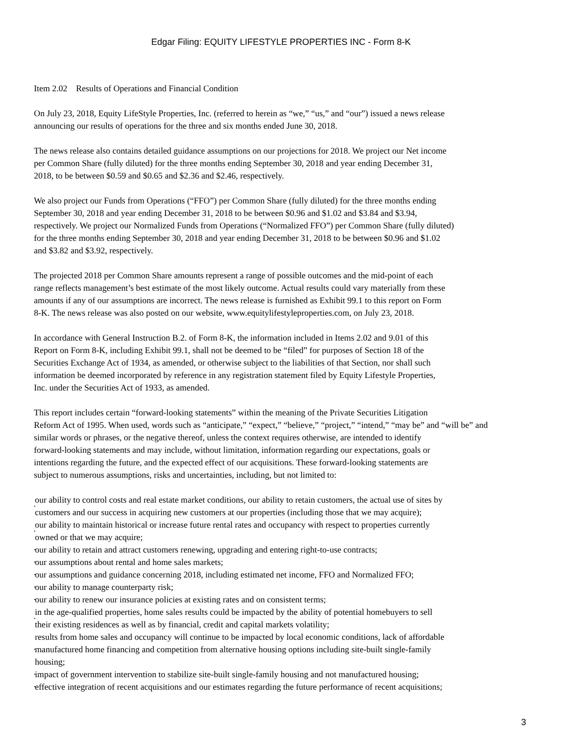Edgar Filing: EQUITY LIFESTYLE PROPERTIES INC - Form 8-K
Item 2.02 Results of Operations and Financial Condition
On July 23, 2018, Equity LifeStyle Properties, Inc. (referred to herein as “we,” “us,” and “our”) issued a news release
announcing our results of operations for the three and six months ended June 30, 2018.
The news release also contains detailed guidance assumptions on our projections for 2018. We project our Net income
per Common Share (fully diluted) for the three months ending September 30, 2018 and year ending December 31,
2018, to be between $0.59 and $0.65 and $2.36 and $2.46, respectively.
We also project our Funds from Operations (“FFO”) per Common Share (fully diluted) for the three months ending
September 30, 2018 and year ending December 31, 2018 to be between $0.96 and $1.02 and $3.84 and $3.94,
respectively. We project our Normalized Funds from Operations (“Normalized FFO”) per Common Share (fully diluted)
for the three months ending September 30, 2018 and year ending December 31, 2018 to be between $0.96 and $1.02
and $3.82 and $3.92, respectively.
The projected 2018 per Common Share amounts represent a range of possible outcomes and the mid-point of each
range reflects management’s best estimate of the most likely outcome. Actual results could vary materially from these
amounts if any of our assumptions are incorrect. The news release is furnished as Exhibit 99.1 to this report on Form
8-K. The news release was also posted on our website, www.equitylifestyleproperties.com, on July 23, 2018.
In accordance with General Instruction B.2. of Form 8-K, the information included in Items 2.02 and 9.01 of this
Report on Form 8-K, including Exhibit 99.1, shall not be deemed to be “filed” for purposes of Section 18 of the
Securities Exchange Act of 1934, as amended, or otherwise subject to the liabilities of that Section, nor shall such
information be deemed incorporated by reference in any registration statement filed by Equity Lifestyle Properties,
Inc. under the Securities Act of 1933, as amended.
This report includes certain “forward-looking statements” within the meaning of the Private Securities Litigation
Reform Act of 1995. When used, words such as “anticipate,” “expect,” “believe,” “project,” “intend,” “may be” and “will be” and
similar words or phrases, or the negative thereof, unless the context requires otherwise, are intended to identify
forward-looking statements and may include, without limitation, information regarding our expectations, goals or
intentions regarding the future, and the expected effect of our acquisitions. These forward-looking statements are
subject to numerous assumptions, risks and uncertainties, including, but not limited to:
• our ability to control costs and real estate market conditions, our ability to retain customers, the actual use of sites by
customers and our success in acquiring new customers at our properties (including those that we may acquire);
• our ability to maintain historical or increase future rental rates and occupancy with respect to properties currently
owned or that we may acquire;
• our ability to retain and attract customers renewing, upgrading and entering right-to-use contracts;
• our assumptions about rental and home sales markets;
• our assumptions and guidance concerning 2018, including estimated net income, FFO and Normalized FFO;
• our ability to manage counterparty risk;
• our ability to renew our insurance policies at existing rates and on consistent terms;
• in the age-qualified properties, home sales results could be impacted by the ability of potential homebuyers to sell
their existing residences as well as by financial, credit and capital markets volatility;
• results from home sales and occupancy will continue to be impacted by local economic conditions, lack of affordable
manufactured home financing and competition from alternative housing options including site-built single-family
housing;
• impact of government intervention to stabilize site-built single-family housing and not manufactured housing;
• effective integration of recent acquisitions and our estimates regarding the future performance of recent acquisitions;
3